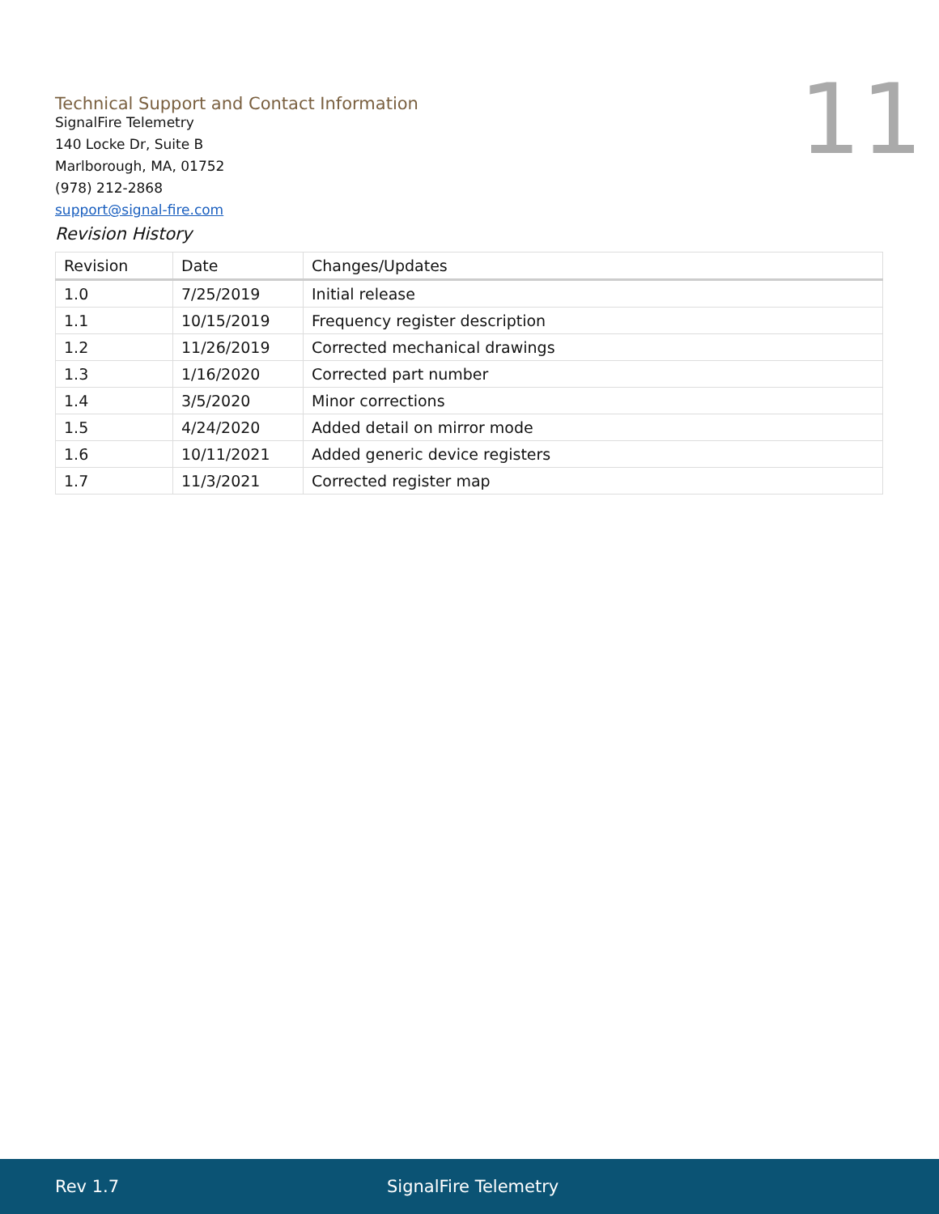Technical Support and Contact Information
11
SignalFire Telemetry
140 Locke Dr, Suite B
Marlborough, MA, 01752
(978) 212-2868
support@signal-fire.com
Revision History
| Revision | Date | Changes/Updates |
| --- | --- | --- |
| 1.0 | 7/25/2019 | Initial release |
| 1.1 | 10/15/2019 | Frequency register description |
| 1.2 | 11/26/2019 | Corrected mechanical drawings |
| 1.3 | 1/16/2020 | Corrected part number |
| 1.4 | 3/5/2020 | Minor corrections |
| 1.5 | 4/24/2020 | Added detail on mirror mode |
| 1.6 | 10/11/2021 | Added generic device registers |
| 1.7 | 11/3/2021 | Corrected register map |
Rev 1.7 SignalFire Telemetry